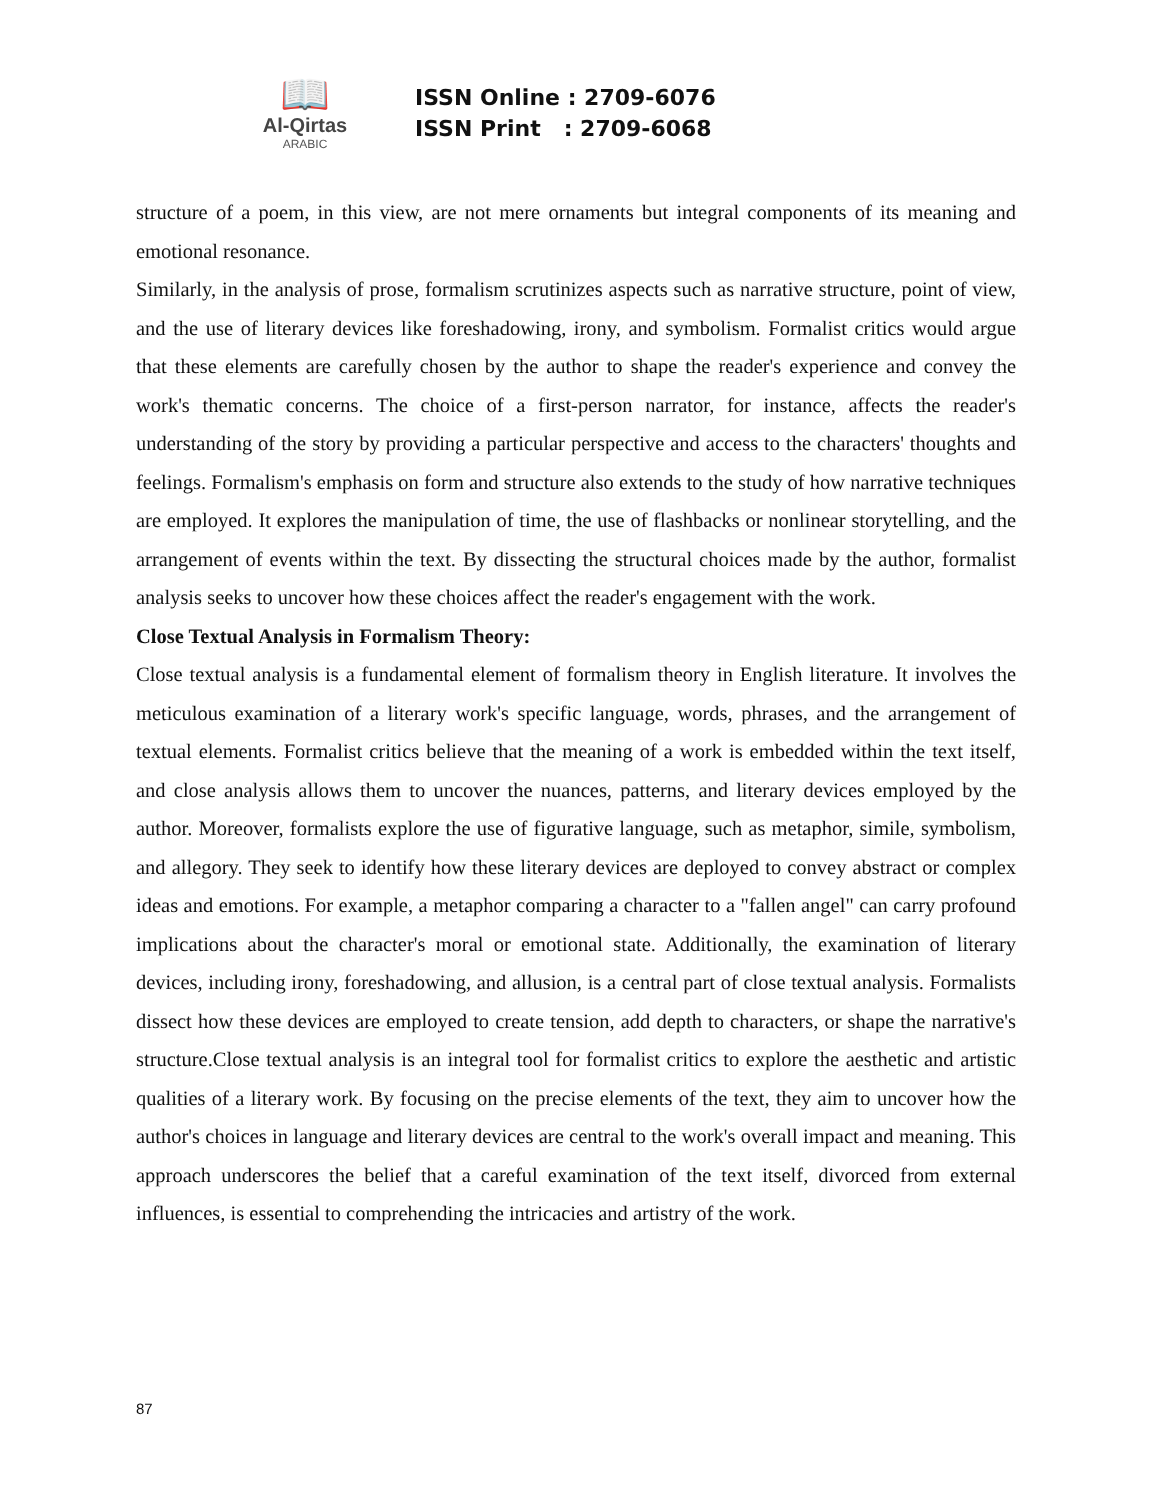📖
Al-Qirtas
ARABIC
ISSN Online : 2709-6076
ISSN Print : 2709-6068
structure of a poem, in this view, are not mere ornaments but integral components of its meaning and emotional resonance.
Similarly, in the analysis of prose, formalism scrutinizes aspects such as narrative structure, point of view, and the use of literary devices like foreshadowing, irony, and symbolism. Formalist critics would argue that these elements are carefully chosen by the author to shape the reader's experience and convey the work's thematic concerns. The choice of a first-person narrator, for instance, affects the reader's understanding of the story by providing a particular perspective and access to the characters' thoughts and feelings. Formalism's emphasis on form and structure also extends to the study of how narrative techniques are employed. It explores the manipulation of time, the use of flashbacks or nonlinear storytelling, and the arrangement of events within the text. By dissecting the structural choices made by the author, formalist analysis seeks to uncover how these choices affect the reader's engagement with the work.
Close Textual Analysis in Formalism Theory:
Close textual analysis is a fundamental element of formalism theory in English literature. It involves the meticulous examination of a literary work's specific language, words, phrases, and the arrangement of textual elements. Formalist critics believe that the meaning of a work is embedded within the text itself, and close analysis allows them to uncover the nuances, patterns, and literary devices employed by the author. Moreover, formalists explore the use of figurative language, such as metaphor, simile, symbolism, and allegory. They seek to identify how these literary devices are deployed to convey abstract or complex ideas and emotions. For example, a metaphor comparing a character to a "fallen angel" can carry profound implications about the character's moral or emotional state. Additionally, the examination of literary devices, including irony, foreshadowing, and allusion, is a central part of close textual analysis. Formalists dissect how these devices are employed to create tension, add depth to characters, or shape the narrative's structure.Close textual analysis is an integral tool for formalist critics to explore the aesthetic and artistic qualities of a literary work. By focusing on the precise elements of the text, they aim to uncover how the author's choices in language and literary devices are central to the work's overall impact and meaning. This approach underscores the belief that a careful examination of the text itself, divorced from external influences, is essential to comprehending the intricacies and artistry of the work.
87